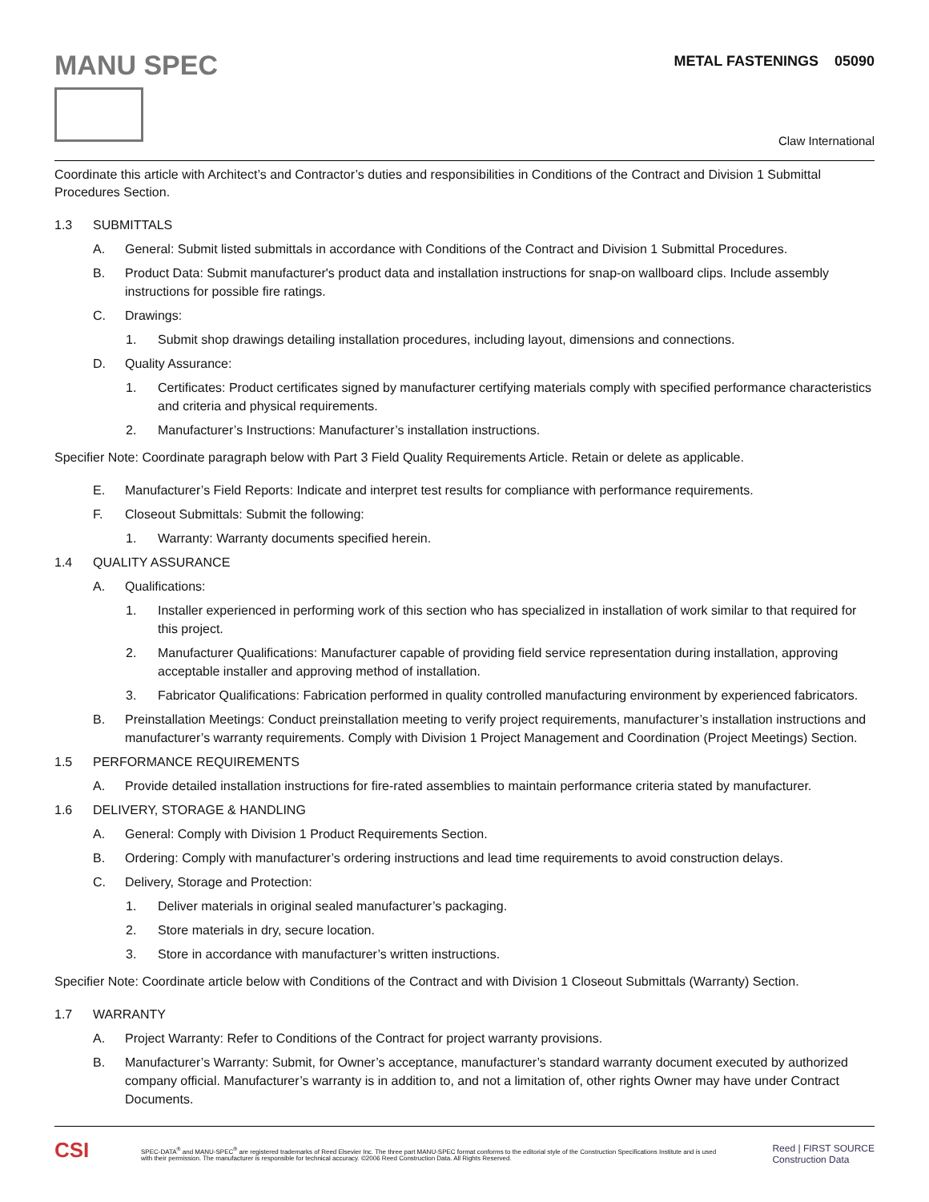MANU SPEC
METAL FASTENINGS 05090
Claw International
Coordinate this article with Architect’s and Contractor’s duties and responsibilities in Conditions of the Contract and Division 1 Submittal Procedures Section.
1.3 SUBMITTALS
A. General: Submit listed submittals in accordance with Conditions of the Contract and Division 1 Submittal Procedures.
B. Product Data: Submit manufacturer's product data and installation instructions for snap-on wallboard clips. Include assembly instructions for possible fire ratings.
C. Drawings:
1. Submit shop drawings detailing installation procedures, including layout, dimensions and connections.
D. Quality Assurance:
1. Certificates: Product certificates signed by manufacturer certifying materials comply with specified performance characteristics and criteria and physical requirements.
2. Manufacturer’s Instructions: Manufacturer’s installation instructions.
Specifier Note: Coordinate paragraph below with Part 3 Field Quality Requirements Article. Retain or delete as applicable.
E. Manufacturer’s Field Reports: Indicate and interpret test results for compliance with performance requirements.
F. Closeout Submittals: Submit the following:
1. Warranty: Warranty documents specified herein.
1.4 QUALITY ASSURANCE
A. Qualifications:
1. Installer experienced in performing work of this section who has specialized in installation of work similar to that required for this project.
2. Manufacturer Qualifications: Manufacturer capable of providing field service representation during installation, approving acceptable installer and approving method of installation.
3. Fabricator Qualifications: Fabrication performed in quality controlled manufacturing environment by experienced fabricators.
B. Preinstallation Meetings: Conduct preinstallation meeting to verify project requirements, manufacturer’s installation instructions and manufacturer’s warranty requirements. Comply with Division 1 Project Management and Coordination (Project Meetings) Section.
1.5 PERFORMANCE REQUIREMENTS
A. Provide detailed installation instructions for fire-rated assemblies to maintain performance criteria stated by manufacturer.
1.6 DELIVERY, STORAGE & HANDLING
A. General: Comply with Division 1 Product Requirements Section.
B. Ordering: Comply with manufacturer’s ordering instructions and lead time requirements to avoid construction delays.
C. Delivery, Storage and Protection:
1. Deliver materials in original sealed manufacturer’s packaging.
2. Store materials in dry, secure location.
3. Store in accordance with manufacturer’s written instructions.
Specifier Note: Coordinate article below with Conditions of the Contract and with Division 1 Closeout Submittals (Warranty) Section.
1.7 WARRANTY
A. Project Warranty: Refer to Conditions of the Contract for project warranty provisions.
B. Manufacturer’s Warranty: Submit, for Owner’s acceptance, manufacturer’s standard warranty document executed by authorized company official. Manufacturer’s warranty is in addition to, and not a limitation of, other rights Owner may have under Contract Documents.
CSI
SPEC-DATA<sup>®</sup> and MANU-SPEC<sup>®</sup> are registered trademarks of Reed Elsevier Inc. The three part MANU-SPEC format conforms to the editorial style of the Construction Specifications Institute and is used with their permission. The manufacturer is responsible for technical accuracy. ©2006 Reed Construction Data. All Rights Reserved.
Reed | FIRST SOURCE
Construction Data